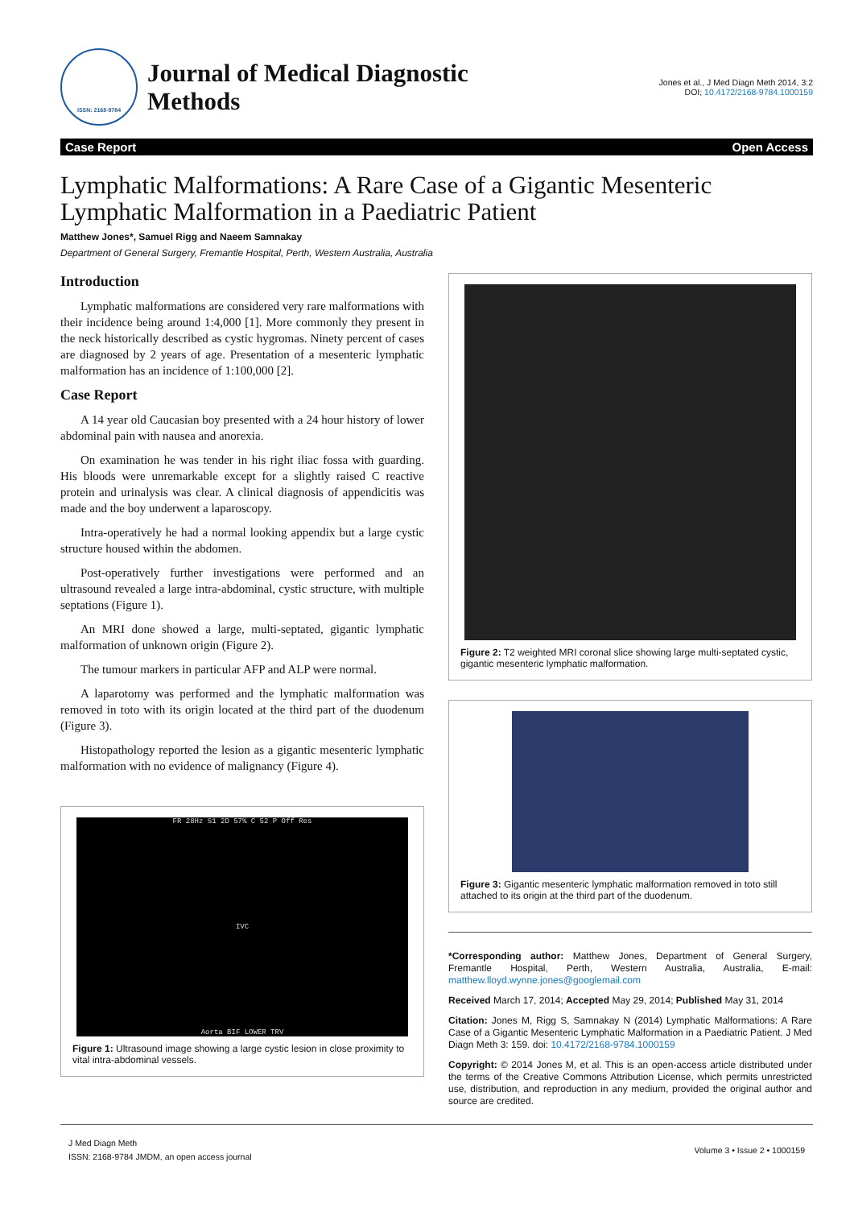ISSN: 2168-9784
Journal of Medical Diagnostic
Methods
Jones et al., J Med Diagn Meth 2014, 3:2
DOI; 10.4172/2168-9784.1000159
Case Report Open Access
Lymphatic Malformations: A Rare Case of a Gigantic Mesenteric Lymphatic Malformation in a Paediatric Patient
Matthew Jones*, Samuel Rigg and Naeem Samnakay
Department of General Surgery, Fremantle Hospital, Perth, Western Australia, Australia
Introduction
Lymphatic malformations are considered very rare malformations with their incidence being around 1:4,000 [1]. More commonly they present in the neck historically described as cystic hygromas. Ninety percent of cases are diagnosed by 2 years of age. Presentation of a mesenteric lymphatic malformation has an incidence of 1:100,000 [2].
Case Report
A 14 year old Caucasian boy presented with a 24 hour history of lower abdominal pain with nausea and anorexia.
On examination he was tender in his right iliac fossa with guarding. His bloods were unremarkable except for a slightly raised C reactive protein and urinalysis was clear. A clinical diagnosis of appendicitis was made and the boy underwent a laparoscopy.
Intra-operatively he had a normal looking appendix but a large cystic structure housed within the abdomen.
Post-operatively further investigations were performed and an ultrasound revealed a large intra-abdominal, cystic structure, with multiple septations (Figure 1).
An MRI done showed a large, multi-septated, gigantic lymphatic malformation of unknown origin (Figure 2).
The tumour markers in particular AFP and ALP were normal.
A laparotomy was performed and the lymphatic malformation was removed in toto with its origin located at the third part of the duodenum (Figure 3).
Histopathology reported the lesion as a gigantic mesenteric lymphatic malformation with no evidence of malignancy (Figure 4).
FR 28Hz S1 2D 57% C 52 P Off Res
IVC
Aorta BIF LOWER TRV
Figure 1: Ultrasound image showing a large cystic lesion in close proximity to vital intra-abdominal vessels.
Figure 2: T2 weighted MRI coronal slice showing large multi-septated cystic, gigantic mesenteric lymphatic malformation.
Figure 3: Gigantic mesenteric lymphatic malformation removed in toto still attached to its origin at the third part of the duodenum.
*Corresponding author: Matthew Jones, Department of General Surgery, Fremantle Hospital, Perth, Western Australia, Australia, E-mail: matthew.lloyd.wynne.jones@googlemail.com
Received March 17, 2014; Accepted May 29, 2014; Published May 31, 2014
Citation: Jones M, Rigg S, Samnakay N (2014) Lymphatic Malformations: A Rare Case of a Gigantic Mesenteric Lymphatic Malformation in a Paediatric Patient. J Med Diagn Meth 3: 159. doi: 10.4172/2168-9784.1000159
Copyright: © 2014 Jones M, et al. This is an open-access article distributed under the terms of the Creative Commons Attribution License, which permits unrestricted use, distribution, and reproduction in any medium, provided the original author and source are credited.
J Med Diagn Meth
ISSN: 2168-9784 JMDM, an open access journal
Volume 3 • Issue 2 • 1000159